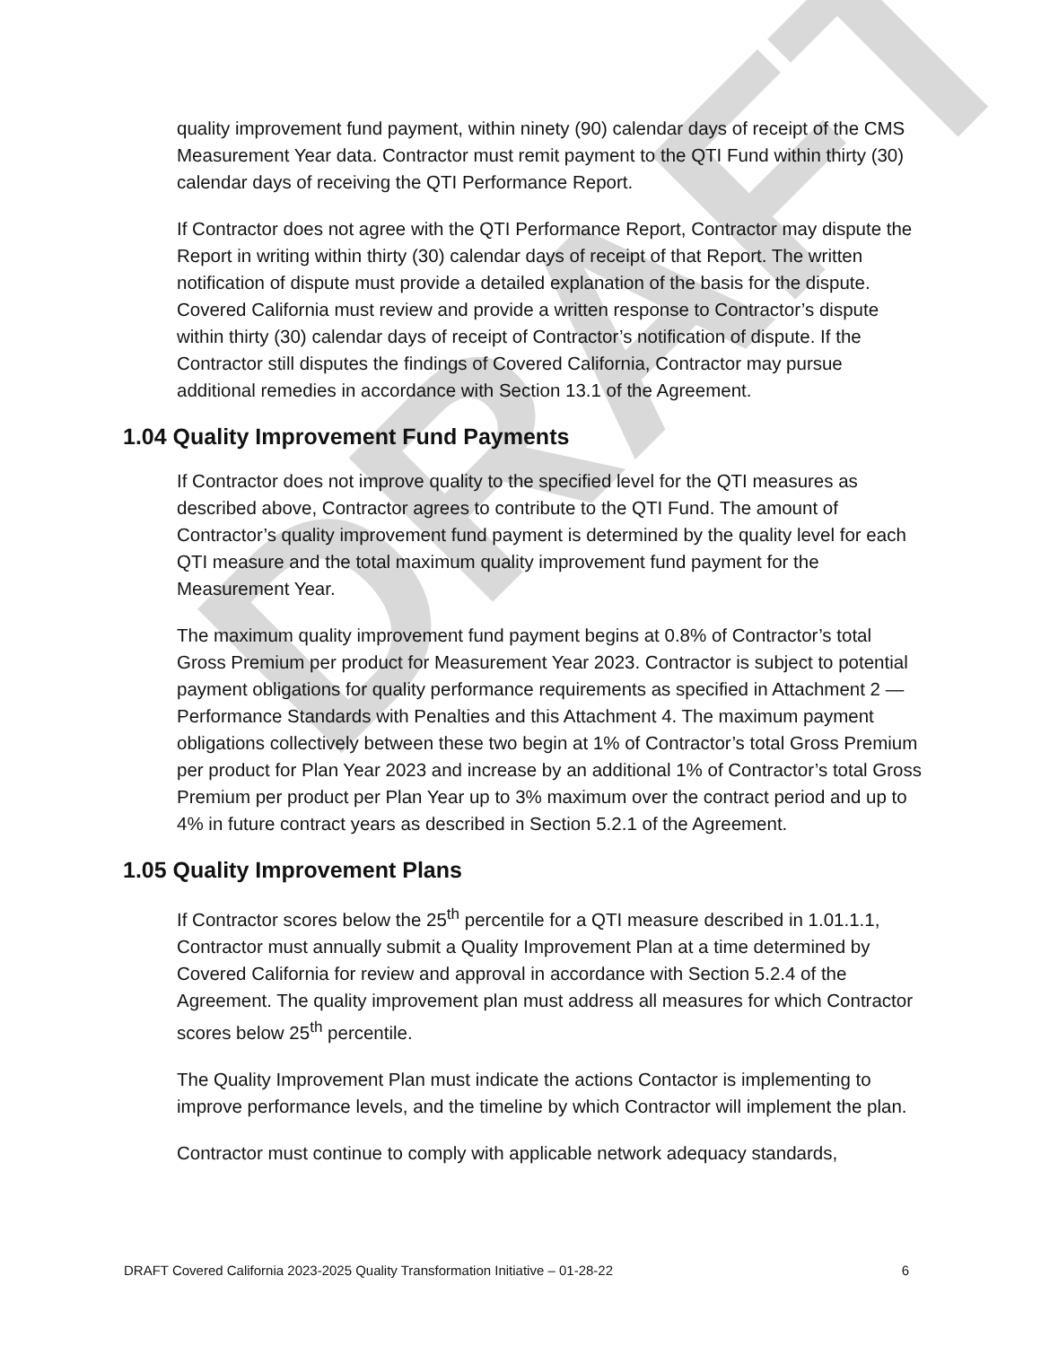DRAFT
quality improvement fund payment, within ninety (90) calendar days of receipt of the CMS Measurement Year data. Contractor must remit payment to the QTI Fund within thirty (30) calendar days of receiving the QTI Performance Report.
If Contractor does not agree with the QTI Performance Report, Contractor may dispute the Report in writing within thirty (30) calendar days of receipt of that Report. The written notification of dispute must provide a detailed explanation of the basis for the dispute. Covered California must review and provide a written response to Contractor’s dispute within thirty (30) calendar days of receipt of Contractor’s notification of dispute. If the Contractor still disputes the findings of Covered California, Contractor may pursue additional remedies in accordance with Section 13.1 of the Agreement.
1.04 Quality Improvement Fund Payments
If Contractor does not improve quality to the specified level for the QTI measures as described above, Contractor agrees to contribute to the QTI Fund. The amount of Contractor’s quality improvement fund payment is determined by the quality level for each QTI measure and the total maximum quality improvement fund payment for the Measurement Year.
The maximum quality improvement fund payment begins at 0.8% of Contractor’s total Gross Premium per product for Measurement Year 2023. Contractor is subject to potential payment obligations for quality performance requirements as specified in Attachment 2 — Performance Standards with Penalties and this Attachment 4. The maximum payment obligations collectively between these two begin at 1% of Contractor’s total Gross Premium per product for Plan Year 2023 and increase by an additional 1% of Contractor’s total Gross Premium per product per Plan Year up to 3% maximum over the contract period and up to 4% in future contract years as described in Section 5.2.1 of the Agreement.
1.05 Quality Improvement Plans
If Contractor scores below the 25<sup>th</sup> percentile for a QTI measure described in 1.01.1.1, Contractor must annually submit a Quality Improvement Plan at a time determined by Covered California for review and approval in accordance with Section 5.2.4 of the Agreement. The quality improvement plan must address all measures for which Contractor scores below 25<sup>th</sup> percentile.
The Quality Improvement Plan must indicate the actions Contactor is implementing to improve performance levels, and the timeline by which Contractor will implement the plan.
Contractor must continue to comply with applicable network adequacy standards,
DRAFT Covered California 2023-2025 Quality Transformation Initiative – 01-28-22 6